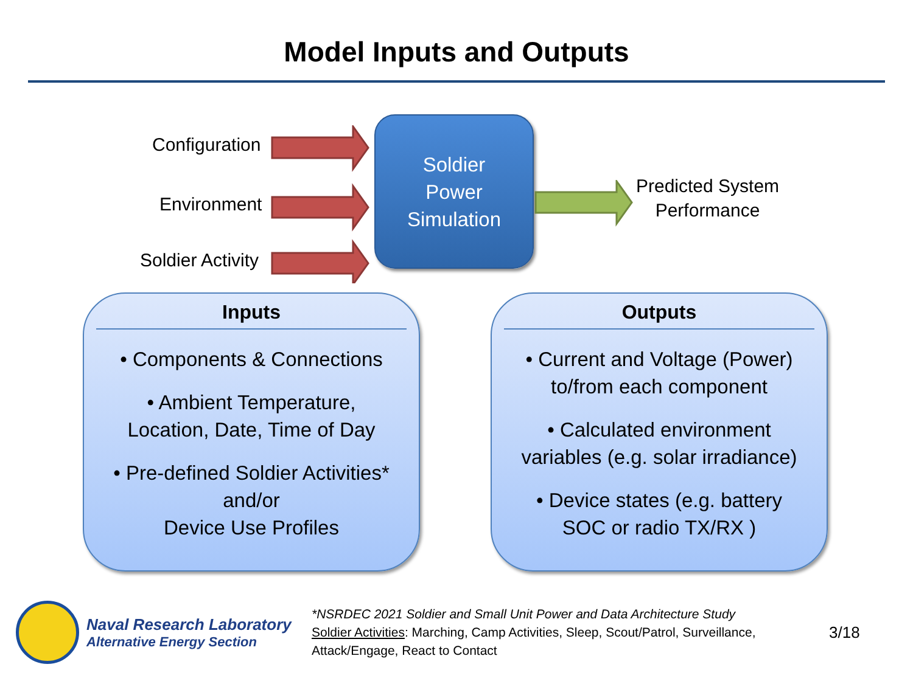Model Inputs and Outputs
Configuration
Environment
Soldier Activity
Soldier
Power
Simulation
Predicted System
Performance
Inputs
• Components & Connections
• Ambient Temperature,
Location, Date, Time of Day
• Pre-defined Soldier Activities*
and/or
Device Use Profiles
Outputs
• Current and Voltage (Power)
to/from each component
• Calculated environment
variables (e.g. solar irradiance)
• Device states (e.g. battery
SOC or radio TX/RX )
Naval Research Laboratory
Alternative Energy Section
*NSRDEC 2021 Soldier and Small Unit Power and Data Architecture Study
Soldier Activities: Marching, Camp Activities, Sleep, Scout/Patrol, Surveillance, Attack/Engage, React to Contact
3/18